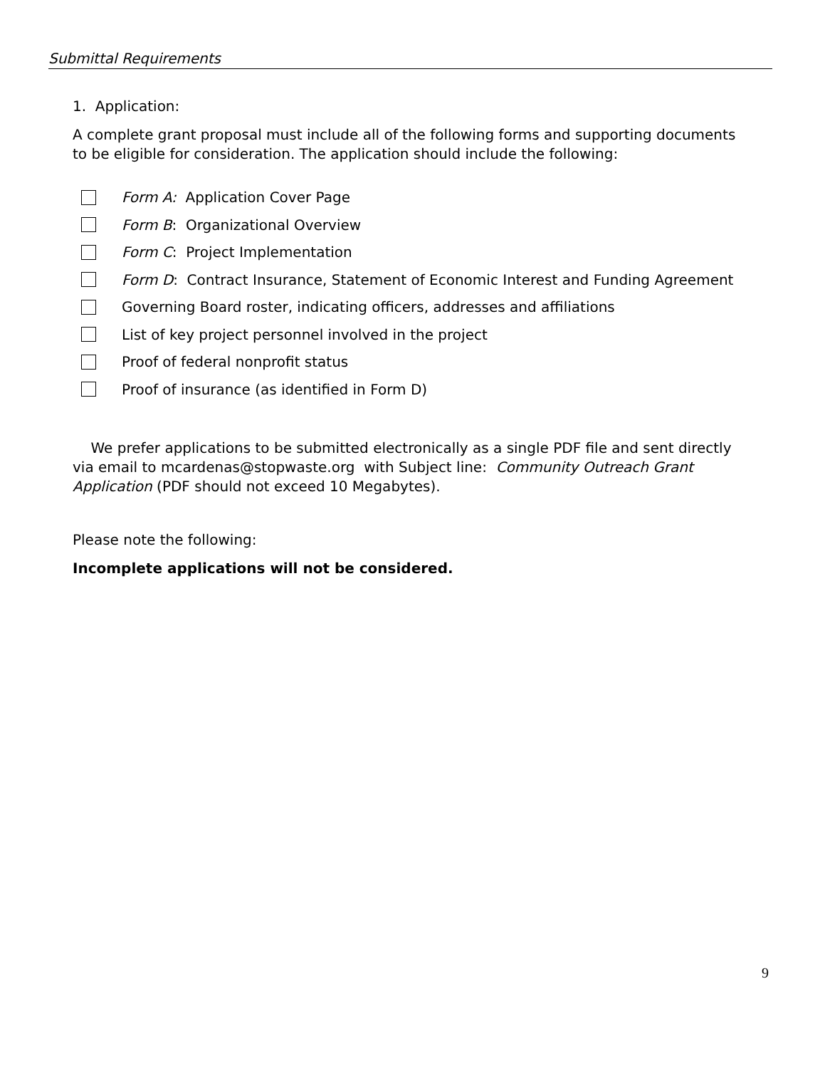Submittal Requirements
1. Application:
A complete grant proposal must include all of the following forms and supporting documents to be eligible for consideration. The application should include the following:
Form A: Application Cover Page
Form B: Organizational Overview
Form C: Project Implementation
Form D: Contract Insurance, Statement of Economic Interest and Funding Agreement
Governing Board roster, indicating officers, addresses and affiliations
List of key project personnel involved in the project
Proof of federal nonprofit status
Proof of insurance (as identified in Form D)
We prefer applications to be submitted electronically as a single PDF file and sent directly via email to mcardenas@stopwaste.org with Subject line: Community Outreach Grant Application (PDF should not exceed 10 Megabytes).
Please note the following:
Incomplete applications will not be considered.
9